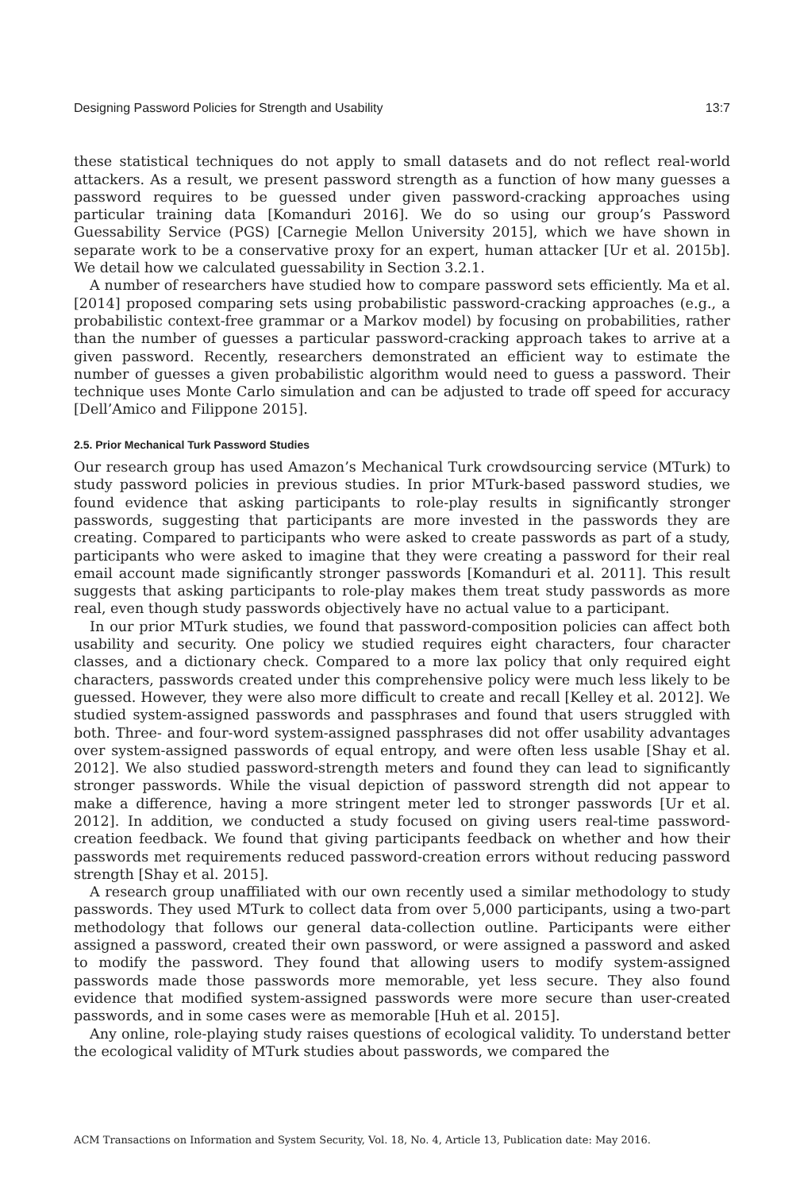Designing Password Policies for Strength and Usability 13:7
these statistical techniques do not apply to small datasets and do not reflect real-world attackers. As a result, we present password strength as a function of how many guesses a password requires to be guessed under given password-cracking approaches using particular training data [Komanduri 2016]. We do so using our group’s Password Guessability Service (PGS) [Carnegie Mellon University 2015], which we have shown in separate work to be a conservative proxy for an expert, human attacker [Ur et al. 2015b]. We detail how we calculated guessability in Section 3.2.1.
A number of researchers have studied how to compare password sets efficiently. Ma et al. [2014] proposed comparing sets using probabilistic password-cracking approaches (e.g., a probabilistic context-free grammar or a Markov model) by focusing on probabilities, rather than the number of guesses a particular password-cracking approach takes to arrive at a given password. Recently, researchers demonstrated an efficient way to estimate the number of guesses a given probabilistic algorithm would need to guess a password. Their technique uses Monte Carlo simulation and can be adjusted to trade off speed for accuracy [Dell’Amico and Filippone 2015].
2.5. Prior Mechanical Turk Password Studies
Our research group has used Amazon’s Mechanical Turk crowdsourcing service (MTurk) to study password policies in previous studies. In prior MTurk-based password studies, we found evidence that asking participants to role-play results in significantly stronger passwords, suggesting that participants are more invested in the passwords they are creating. Compared to participants who were asked to create passwords as part of a study, participants who were asked to imagine that they were creating a password for their real email account made significantly stronger passwords [Komanduri et al. 2011]. This result suggests that asking participants to role-play makes them treat study passwords as more real, even though study passwords objectively have no actual value to a participant.
In our prior MTurk studies, we found that password-composition policies can affect both usability and security. One policy we studied requires eight characters, four character classes, and a dictionary check. Compared to a more lax policy that only required eight characters, passwords created under this comprehensive policy were much less likely to be guessed. However, they were also more difficult to create and recall [Kelley et al. 2012]. We studied system-assigned passwords and passphrases and found that users struggled with both. Three- and four-word system-assigned passphrases did not offer usability advantages over system-assigned passwords of equal entropy, and were often less usable [Shay et al. 2012]. We also studied password-strength meters and found they can lead to significantly stronger passwords. While the visual depiction of password strength did not appear to make a difference, having a more stringent meter led to stronger passwords [Ur et al. 2012]. In addition, we conducted a study focused on giving users real-time password-creation feedback. We found that giving participants feedback on whether and how their passwords met requirements reduced password-creation errors without reducing password strength [Shay et al. 2015].
A research group unaffiliated with our own recently used a similar methodology to study passwords. They used MTurk to collect data from over 5,000 participants, using a two-part methodology that follows our general data-collection outline. Participants were either assigned a password, created their own password, or were assigned a password and asked to modify the password. They found that allowing users to modify system-assigned passwords made those passwords more memorable, yet less secure. They also found evidence that modified system-assigned passwords were more secure than user-created passwords, and in some cases were as memorable [Huh et al. 2015].
Any online, role-playing study raises questions of ecological validity. To understand better the ecological validity of MTurk studies about passwords, we compared the
ACM Transactions on Information and System Security, Vol. 18, No. 4, Article 13, Publication date: May 2016.